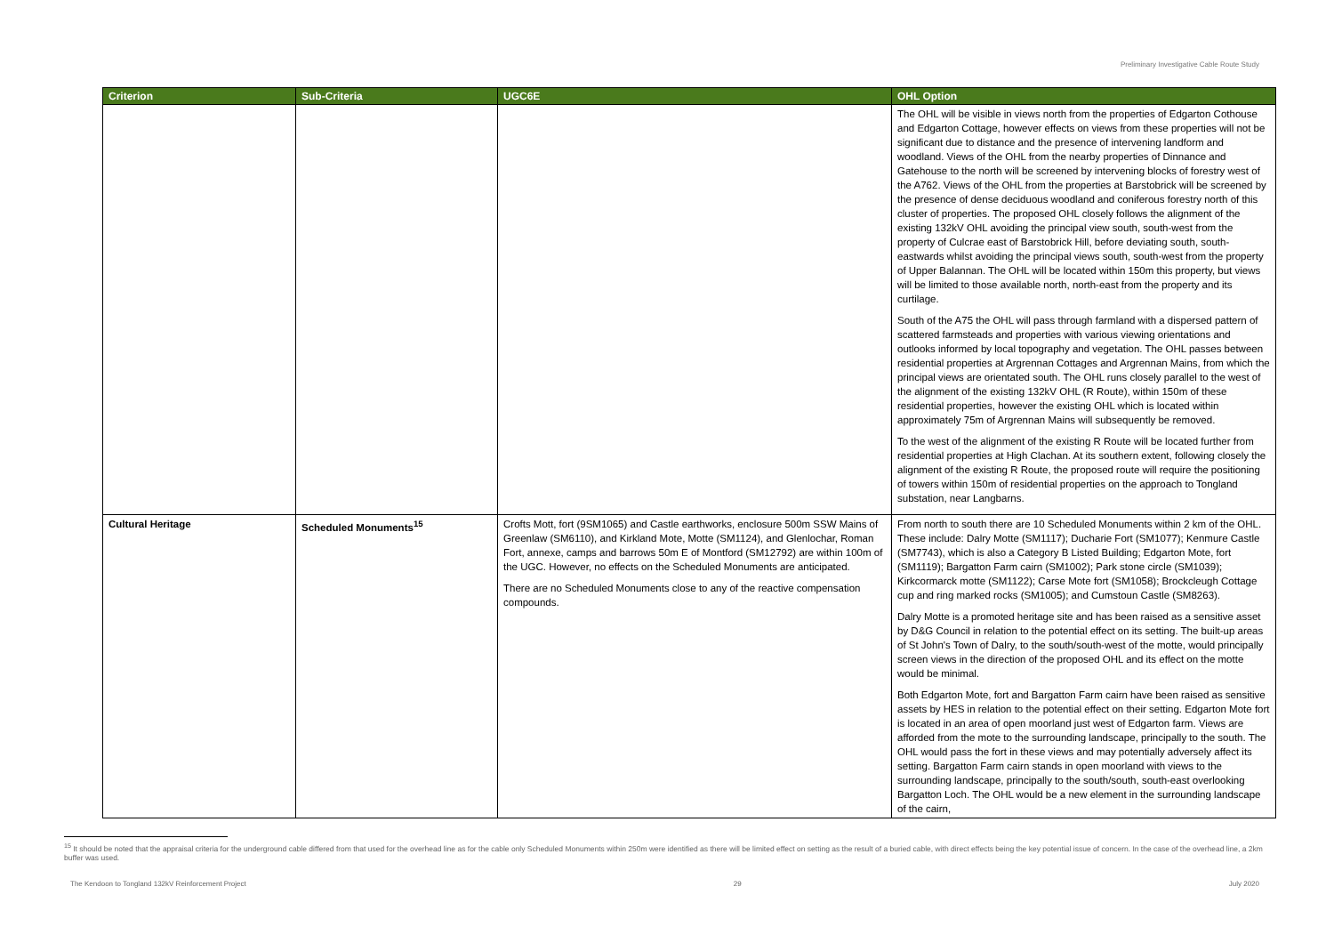Preliminary Investigative Cable Route Study
| Criterion | Sub-Criteria | UGC6E | OHL Option |
| --- | --- | --- | --- |
| | | | The OHL will be visible in views north from the properties of Edgarton Cothouse and Edgarton Cottage, however effects on views from these properties will not be significant due to distance and the presence of intervening landform and woodland. Views of the OHL from the nearby properties of Dinnance and Gatehouse to the north will be screened by intervening blocks of forestry west of the A762. Views of the OHL from the properties at Barstobrick will be screened by the presence of dense deciduous woodland and coniferous forestry north of this cluster of properties. The proposed OHL closely follows the alignment of the existing 132kV OHL avoiding the principal view south, south-west from the property of Culcrae east of Barstobrick Hill, before deviating south, south-eastwards whilst avoiding the principal views south, south-west from the property of Upper Balannan. The OHL will be located within 150m this property, but views will be limited to those available north, north-east from the property and its curtilage. South of the A75 the OHL will pass through farmland with a dispersed pattern of scattered farmsteads and properties with various viewing orientations and outlooks informed by local topography and vegetation. The OHL passes between residential properties at Argrennan Cottages and Argrennan Mains, from which the principal views are orientated south. The OHL runs closely parallel to the west of the alignment of the existing 132kV OHL (R Route), within 150m of these residential properties, however the existing OHL which is located within approximately 75m of Argrennan Mains will subsequently be removed. To the west of the alignment of the existing R Route will be located further from residential properties at High Clachan. At its southern extent, following closely the alignment of the existing R Route, the proposed route will require the positioning of towers within 150m of residential properties on the approach to Tongland substation, near Langbarns. |
| Cultural Heritage | Scheduled Monuments<sup>15</sup> | Crofts Mott, fort (9SM1065) and Castle earthworks, enclosure 500m SSW Mains of Greenlaw (SM6110), and Kirkland Mote, Motte (SM1124), and Glenlochar, Roman Fort, annexe, camps and barrows 50m E of Montford (SM12792) are within 100m of the UGC. However, no effects on the Scheduled Monuments are anticipated. There are no Scheduled Monuments close to any of the reactive compensation compounds. | From north to south there are 10 Scheduled Monuments within 2 km of the OHL. These include: Dalry Motte (SM1117); Ducharie Fort (SM1077); Kenmure Castle (SM7743), which is also a Category B Listed Building; Edgarton Mote, fort (SM1119); Bargatton Farm cairn (SM1002); Park stone circle (SM1039); Kirkcormarck motte (SM1122); Carse Mote fort (SM1058); Brockcleugh Cottage cup and ring marked rocks (SM1005); and Cumstoun Castle (SM8263). Dalry Motte is a promoted heritage site and has been raised as a sensitive asset by D&G Council in relation to the potential effect on its setting. The built-up areas of St John's Town of Dalry, to the south/south-west of the motte, would principally screen views in the direction of the proposed OHL and its effect on the motte would be minimal. Both Edgarton Mote, fort and Bargatton Farm cairn have been raised as sensitive assets by HES in relation to the potential effect on their setting. Edgarton Mote fort is located in an area of open moorland just west of Edgarton farm. Views are afforded from the mote to the surrounding landscape, principally to the south. The OHL would pass the fort in these views and may potentially adversely affect its setting. Bargatton Farm cairn stands in open moorland with views to the surrounding landscape, principally to the south/south, south-east overlooking Bargatton Loch. The OHL would be a new element in the surrounding landscape of the cairn, |
<sup>15</sup> It should be noted that the appraisal criteria for the underground cable differed from that used for the overhead line as for the cable only Scheduled Monuments within 250m were identified as there will be limited effect on setting as the result of a buried cable, with direct effects being the key potential issue of concern. In the case of the overhead line, a 2km buffer was used.
The Kendoon to Tongland 132kV Reinforcement Project 29 July 2020